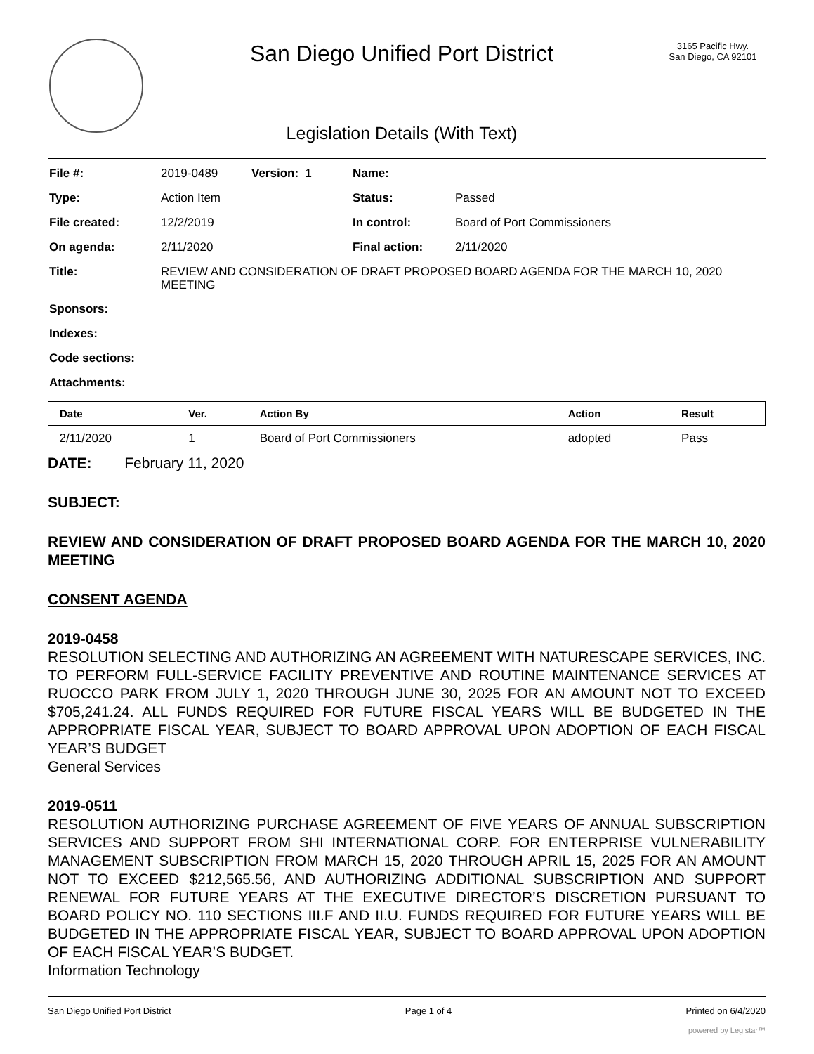San Diego Unified Port District
Legislation Details (With Text)
3165 Pacific Hwy.
San Diego, CA 92101
| File #: | 2019-0489 | Version: 1 | Name: | |
| Type: | Action Item | | Status: | Passed |
| File created: | 12/2/2019 | | In control: | Board of Port Commissioners |
| On agenda: | 2/11/2020 | | Final action: | 2/11/2020 |
| Title: | REVIEW AND CONSIDERATION OF DRAFT PROPOSED BOARD AGENDA FOR THE MARCH 10, 2020 MEETING | | | |
| Sponsors: | | | | |
| Indexes: | | | | |
| Code sections: | | | | |
| Attachments: | | | | |
| Date | Ver. | Action By | Action | Result |
| --- | --- | --- | --- | --- |
| 2/11/2020 | 1 | Board of Port Commissioners | adopted | Pass |
DATE: February 11, 2020
SUBJECT:
REVIEW AND CONSIDERATION OF DRAFT PROPOSED BOARD AGENDA FOR THE MARCH 10, 2020 MEETING
CONSENT AGENDA
2019-0458
RESOLUTION SELECTING AND AUTHORIZING AN AGREEMENT WITH NATURESCAPE SERVICES, INC. TO PERFORM FULL-SERVICE FACILITY PREVENTIVE AND ROUTINE MAINTENANCE SERVICES AT RUOCCO PARK FROM JULY 1, 2020 THROUGH JUNE 30, 2025 FOR AN AMOUNT NOT TO EXCEED $705,241.24. ALL FUNDS REQUIRED FOR FUTURE FISCAL YEARS WILL BE BUDGETED IN THE APPROPRIATE FISCAL YEAR, SUBJECT TO BOARD APPROVAL UPON ADOPTION OF EACH FISCAL YEAR’S BUDGET
General Services
2019-0511
RESOLUTION AUTHORIZING PURCHASE AGREEMENT OF FIVE YEARS OF ANNUAL SUBSCRIPTION SERVICES AND SUPPORT FROM SHI INTERNATIONAL CORP. FOR ENTERPRISE VULNERABILITY MANAGEMENT SUBSCRIPTION FROM MARCH 15, 2020 THROUGH APRIL 15, 2025 FOR AN AMOUNT NOT TO EXCEED $212,565.56, AND AUTHORIZING ADDITIONAL SUBSCRIPTION AND SUPPORT RENEWAL FOR FUTURE YEARS AT THE EXECUTIVE DIRECTOR’S DISCRETION PURSUANT TO BOARD POLICY NO. 110 SECTIONS III.F AND II.U. FUNDS REQUIRED FOR FUTURE YEARS WILL BE BUDGETED IN THE APPROPRIATE FISCAL YEAR, SUBJECT TO BOARD APPROVAL UPON ADOPTION OF EACH FISCAL YEAR’S BUDGET.
Information Technology
San Diego Unified Port District Page 1 of 4 Printed on 6/4/2020
powered by Legistar™